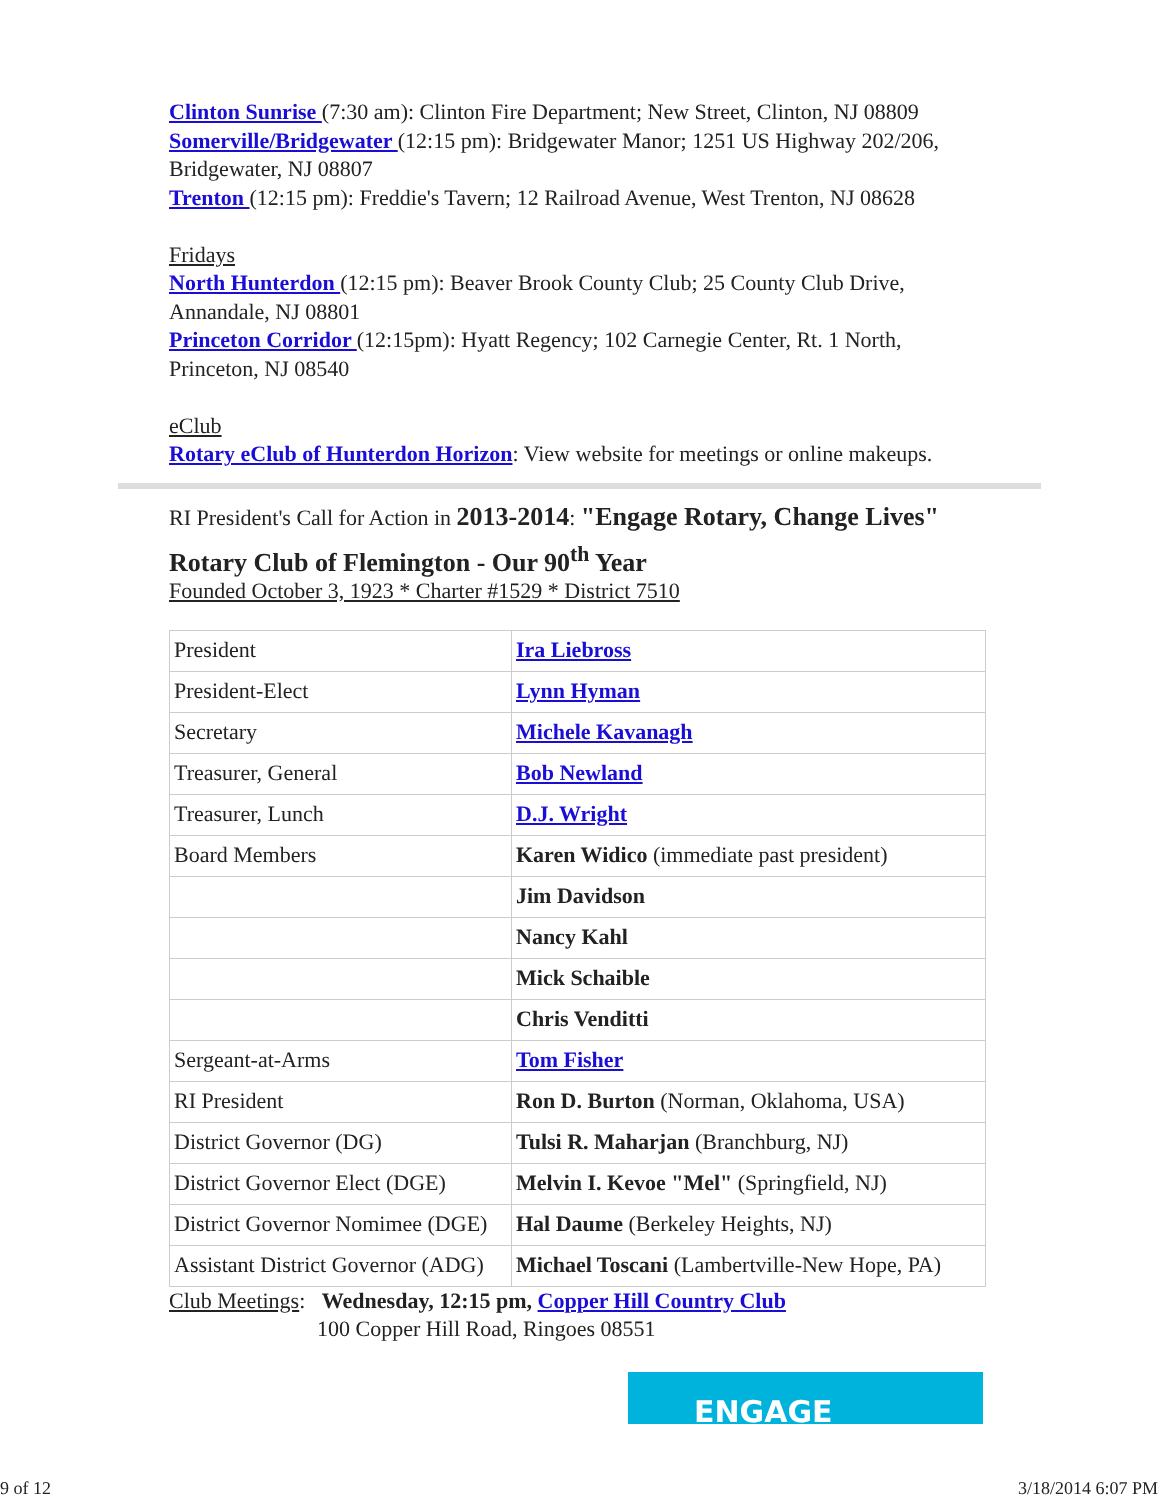Clinton Sunrise (7:30 am): Clinton Fire Department; New Street, Clinton, NJ 08809
Somerville/Bridgewater (12:15 pm): Bridgewater Manor; 1251 US Highway 202/206, Bridgewater, NJ 08807
Trenton (12:15 pm): Freddie's Tavern; 12 Railroad Avenue, West Trenton, NJ 08628
Fridays
North Hunterdon (12:15 pm): Beaver Brook County Club; 25 County Club Drive, Annandale, NJ 08801
Princeton Corridor (12:15pm): Hyatt Regency; 102 Carnegie Center, Rt. 1 North, Princeton, NJ 08540
eClub
Rotary eClub of Hunterdon Horizon: View website for meetings or online makeups.
RI President's Call for Action in 2013-2014: "Engage Rotary, Change Lives"
Rotary Club of Flemington - Our 90<sup>th</sup> Year
Founded October 3, 1923 * Charter #1529 * District 7510
| President | Ira Liebross |
| President-Elect | Lynn Hyman |
| Secretary | Michele Kavanagh |
| Treasurer, General | Bob Newland |
| Treasurer, Lunch | D.J. Wright |
| Board Members | Karen Widico (immediate past president) |
| | Jim Davidson |
| | Nancy Kahl |
| | Mick Schaible |
| | Chris Venditti |
| Sergeant-at-Arms | Tom Fisher |
| RI President | Ron D. Burton (Norman, Oklahoma, USA) |
| District Governor (DG) | Tulsi R. Maharjan (Branchburg, NJ) |
| District Governor Elect (DGE) | Melvin I. Kevoe "Mel" (Springfield, NJ) |
| District Governor Nomimee (DGE) | Hal Daume (Berkeley Heights, NJ) |
| Assistant District Governor (ADG) | Michael Toscani (Lambertville-New Hope, PA) |
Club Meetings: Wednesday, 12:15 pm, Copper Hill Country Club
100 Copper Hill Road, Ringoes 08551
ENGAGE
9 of 12 3/18/2014 6:07 PM